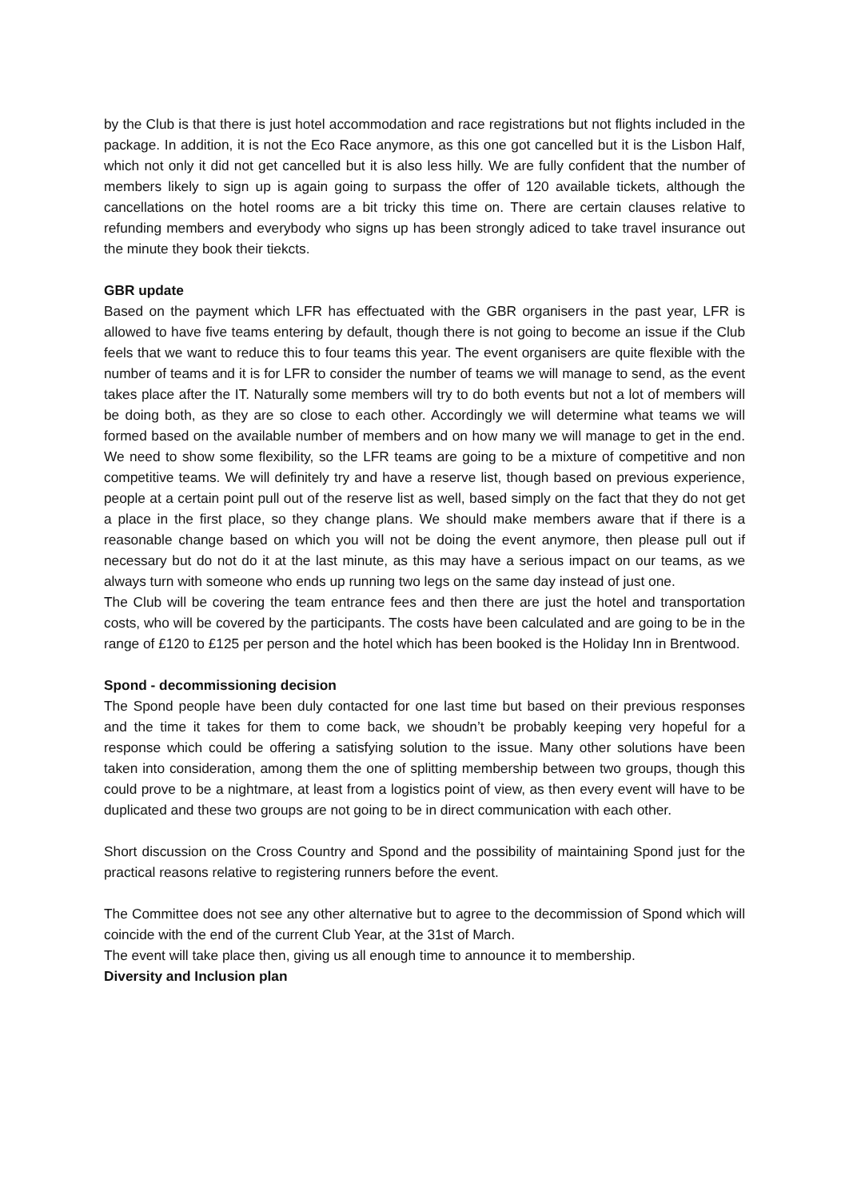by the Club is that there is just hotel accommodation and race registrations but not flights included in the package. In addition, it is not the Eco Race anymore, as this one got cancelled but it is the Lisbon Half, which not only it did not get cancelled but it is also less hilly. We are fully confident that the number of members likely to sign up is again going to surpass the offer of 120 available tickets, although the cancellations on the hotel rooms are a bit tricky this time on. There are certain clauses relative to refunding members and everybody who signs up has been strongly adiced to take travel insurance out the minute they book their tiekcts.
GBR update
Based on the payment which LFR has effectuated with the GBR organisers in the past year, LFR is allowed to have five teams entering by default, though there is not going to become an issue if the Club feels that we want to reduce this to four teams this year. The event organisers are quite flexible with the number of teams and it is for LFR to consider the number of teams we will manage to send, as the event takes place after the IT. Naturally some members will try to do both events but not a lot of members will be doing both, as they are so close to each other. Accordingly we will determine what teams we will formed based on the available number of members and on how many we will manage to get in the end. We need to show some flexibility, so the LFR teams are going to be a mixture of competitive and non competitive teams. We will definitely try and have a reserve list, though based on previous experience, people at a certain point pull out of the reserve list as well, based simply on the fact that they do not get a place in the first place, so they change plans. We should make members aware that if there is a reasonable change based on which you will not be doing the event anymore, then please pull out if necessary but do not do it at the last minute, as this may have a serious impact on our teams, as we always turn with someone who ends up running two legs on the same day instead of just one.
The Club will be covering the team entrance fees and then there are just the hotel and transportation costs, who will be covered by the participants. The costs have been calculated and are going to be in the range of £120 to £125 per person and the hotel which has been booked is the Holiday Inn in Brentwood.
Spond - decommissioning decision
The Spond people have been duly contacted for one last time but based on their previous responses and the time it takes for them to come back, we shoudn’t be probably keeping very hopeful for a response which could be offering a satisfying solution to the issue. Many other solutions have been taken into consideration, among them the one of splitting membership between two groups, though this could prove to be a nightmare, at least from a logistics point of view, as then every event will have to be duplicated and these two groups are not going to be in direct communication with each other.
Short discussion on the Cross Country and Spond and the possibility of maintaining Spond just for the practical reasons relative to registering runners before the event.
The Committee does not see any other alternative but to agree to the decommission of Spond which will coincide with the end of the current Club Year, at the 31st of March.
The event will take place then, giving us all enough time to announce it to membership.
Diversity and Inclusion plan